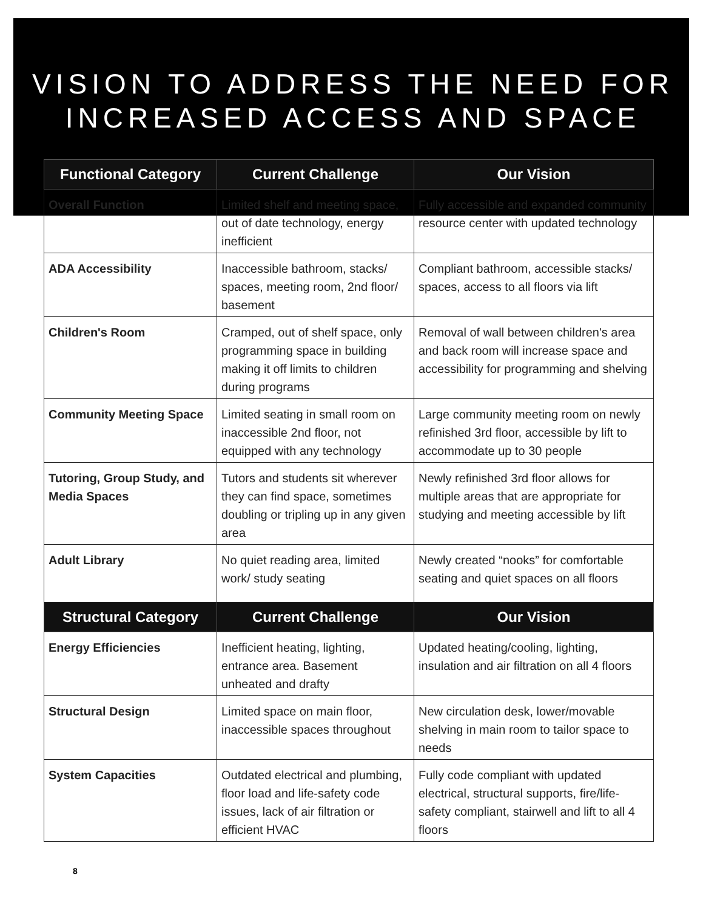VISION TO ADDRESS THE NEED FOR
INCREASED ACCESS AND SPACE
| Functional Category | Current Challenge | Our Vision |
| --- | --- | --- |
| Overall Function | Limited shelf and meeting space, out of date technology, energy inefficient | Fully accessible and expanded community resource center with updated technology |
| ADA Accessibility | Inaccessible bathroom, stacks/ spaces, meeting room, 2nd floor/ basement | Compliant bathroom, accessible stacks/ spaces, access to all floors via lift |
| Children's Room | Cramped, out of shelf space, only programming space in building making it off limits to children during programs | Removal of wall between children's area and back room will increase space and accessibility for programming and shelving |
| Community Meeting Space | Limited seating in small room on inaccessible 2nd floor, not equipped with any technology | Large community meeting room on newly refinished 3rd floor, accessible by lift to accommodate up to 30 people |
| Tutoring, Group Study, and Media Spaces | Tutors and students sit wherever they can find space, sometimes doubling or tripling up in any given area | Newly refinished 3rd floor allows for multiple areas that are appropriate for studying and meeting accessible by lift |
| Adult Library | No quiet reading area, limited work/ study seating | Newly created “nooks” for comfortable seating and quiet spaces on all floors |
| Structural Category | Current Challenge | Our Vision |
| Energy Efficiencies | Inefficient heating, lighting, entrance area. Basement unheated and drafty | Updated heating/cooling, lighting, insulation and air filtration on all 4 floors |
| Structural Design | Limited space on main floor, inaccessible spaces throughout | New circulation desk, lower/movable shelving in main room to tailor space to needs |
| System Capacities | Outdated electrical and plumbing, floor load and life-safety code issues, lack of air filtration or efficient HVAC | Fully code compliant with updated electrical, structural supports, fire/life-safety compliant, stairwell and lift to all 4 floors |
8